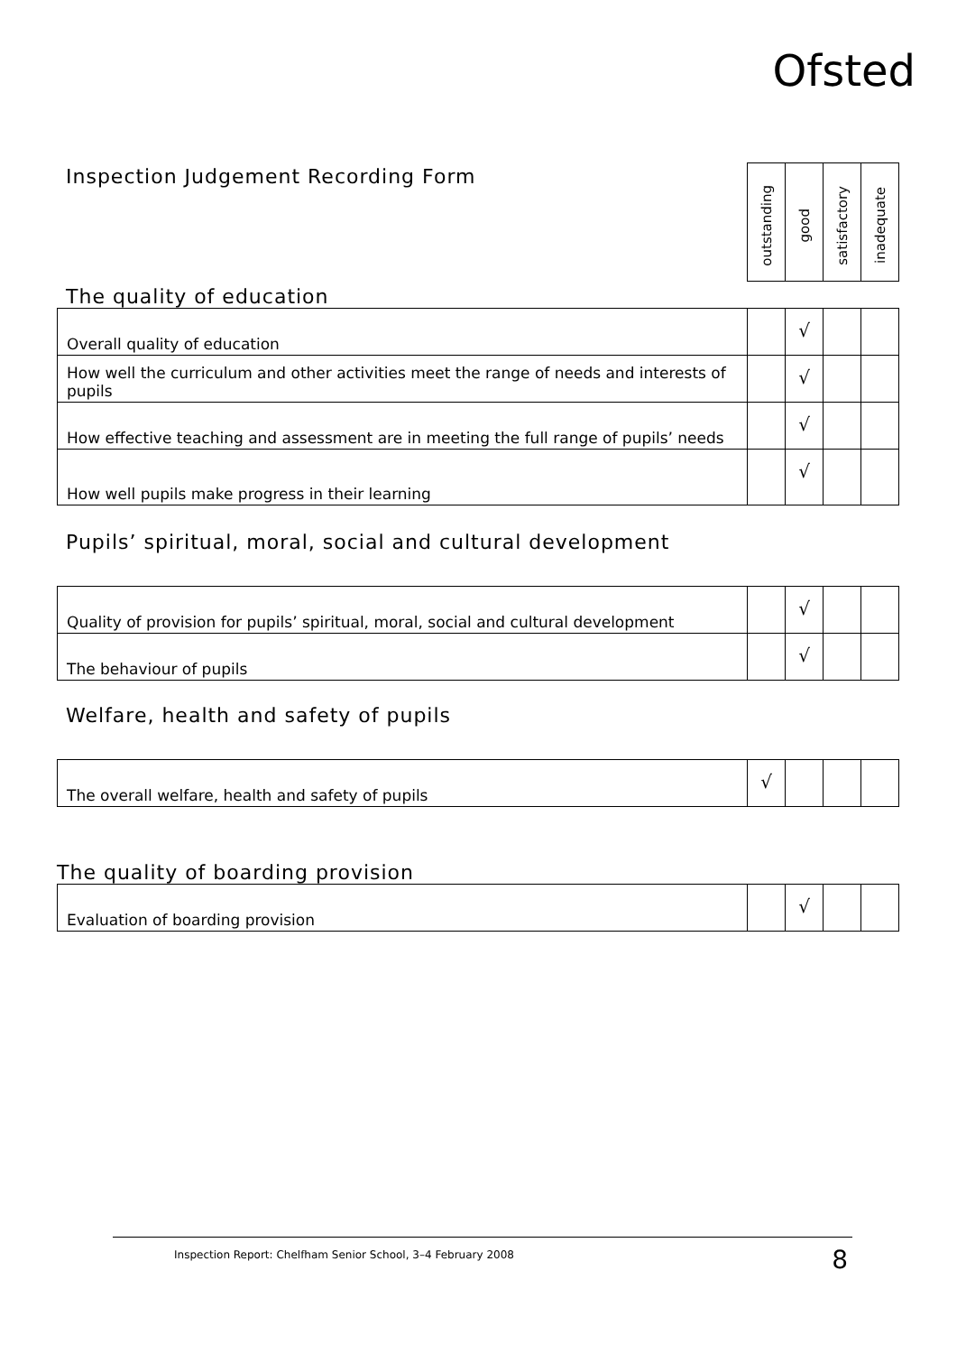Ofsted
| Inspection Judgement Recording Form | outstanding | good | satisfactory | inadequate |
The quality of education
| Overall quality of education | | √ | | |
| How well the curriculum and other activities meet the range of needs and interests of pupils | | √ | | |
| How effective teaching and assessment are in meeting the full range of pupils’ needs | | √ | | |
| How well pupils make progress in their learning | | √ | | |
Pupils’ spiritual, moral, social and cultural development
| Quality of provision for pupils’ spiritual, moral, social and cultural development | | √ | | |
| The behaviour of pupils | | √ | | |
Welfare, health and safety of pupils
| The overall welfare, health and safety of pupils | √ | | | |
The quality of boarding provision
| Evaluation of boarding provision | | √ | | |
Inspection Report: Chelfham Senior School, 3–4 February 2008 8